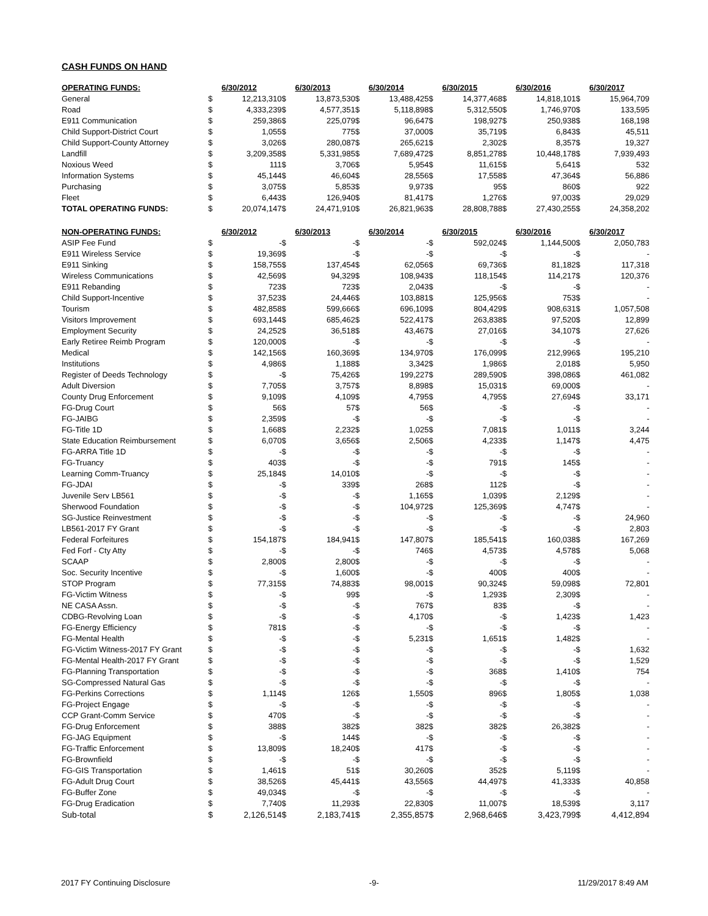CASH FUNDS ON HAND
| OPERATING FUNDS: | | 6/30/2012 | | 6/30/2013 | | 6/30/2014 | | 6/30/2015 | | 6/30/2016 | | 6/30/2017 |
| --- | --- | --- | --- | --- | --- | --- | --- | --- | --- | --- | --- | --- |
| General | $ | 12,213,310 | $ | 13,873,530 | $ | 13,488,425 | $ | 14,377,468 | $ | 14,818,101 | $ | 15,964,709 |
| Road | $ | 4,333,239 | $ | 4,577,351 | $ | 5,118,898 | $ | 5,312,550 | $ | 1,746,970 | $ | 133,595 |
| E911 Communication | $ | 259,386 | $ | 225,079 | $ | 96,647 | $ | 198,927 | $ | 250,938 | $ | 168,198 |
| Child Support-District Court | $ | 1,055 | $ | 775 | $ | 37,000 | $ | 35,719 | $ | 6,843 | $ | 45,511 |
| Child Support-County Attorney | $ | 3,026 | $ | 280,087 | $ | 265,621 | $ | 2,302 | $ | 8,357 | $ | 19,327 |
| Landfill | $ | 3,209,358 | $ | 5,331,985 | $ | 7,689,472 | $ | 8,851,278 | $ | 10,448,178 | $ | 7,939,493 |
| Noxious Weed | $ | 111 | $ | 3,706 | $ | 5,954 | $ | 11,615 | $ | 5,641 | $ | 532 |
| Information Systems | $ | 45,144 | $ | 46,604 | $ | 28,556 | $ | 17,558 | $ | 47,364 | $ | 56,886 |
| Purchasing | $ | 3,075 | $ | 5,853 | $ | 9,973 | $ | 95 | $ | 860 | $ | 922 |
| Fleet | $ | 6,443 | $ | 126,940 | $ | 81,417 | $ | 1,276 | $ | 97,003 | $ | 29,029 |
| TOTAL OPERATING FUNDS: | $ | 20,074,147 | $ | 24,471,910 | $ | 26,821,963 | $ | 28,808,788 | $ | 27,430,255 | $ | 24,358,202 |
| NON-OPERATING FUNDS: | | 6/30/2012 | | 6/30/2013 | | 6/30/2014 | | 6/30/2015 | | 6/30/2016 | | 6/30/2017 |
| ASIP Fee Fund | $ | - | $ | - | $ | - | $ | 592,024 | $ | 1,144,500 | $ | 2,050,783 |
| E911 Wireless Service | $ | 19,369 | $ | - | $ | - | $ | - | $ | - | $ | - |
| E911 Sinking | $ | 158,755 | $ | 137,454 | $ | 62,056 | $ | 69,736 | $ | 81,182 | $ | 117,318 |
| Wireless Communications | $ | 42,569 | $ | 94,329 | $ | 108,943 | $ | 118,154 | $ | 114,217 | $ | 120,376 |
| E911 Rebanding | $ | 723 | $ | 723 | $ | 2,043 | $ | - | $ | - | $ | - |
| Child Support-Incentive | $ | 37,523 | $ | 24,446 | $ | 103,881 | $ | 125,956 | $ | 753 | $ | - |
| Tourism | $ | 482,858 | $ | 599,666 | $ | 696,109 | $ | 804,429 | $ | 908,631 | $ | 1,057,508 |
| Visitors Improvement | $ | 693,144 | $ | 685,462 | $ | 522,417 | $ | 263,838 | $ | 97,520 | $ | 12,899 |
| Employment Security | $ | 24,252 | $ | 36,518 | $ | 43,467 | $ | 27,016 | $ | 34,107 | $ | 27,626 |
| Early Retiree Reimb Program | $ | 120,000 | $ | - | $ | - | $ | - | $ | - | $ | - |
| Medical | $ | 142,156 | $ | 160,369 | $ | 134,970 | $ | 176,099 | $ | 212,996 | $ | 195,210 |
| Institutions | $ | 4,986 | $ | 1,188 | $ | 3,342 | $ | 1,986 | $ | 2,018 | $ | 5,950 |
| Register of Deeds Technology | $ | - | $ | 75,426 | $ | 199,227 | $ | 289,590 | $ | 398,086 | $ | 461,082 |
| Adult Diversion | $ | 7,705 | $ | 3,757 | $ | 8,898 | $ | 15,031 | $ | 69,000 | $ | - |
| County Drug Enforcement | $ | 9,109 | $ | 4,109 | $ | 4,795 | $ | 4,795 | $ | 27,694 | $ | 33,171 |
| FG-Drug Court | $ | 56 | $ | 57 | $ | 56 | $ | - | $ | - | $ | - |
| FG-JAIBG | $ | 2,359 | $ | - | $ | - | $ | - | $ | - | $ | - |
| FG-Title 1D | $ | 1,668 | $ | 2,232 | $ | 1,025 | $ | 7,081 | $ | 1,011 | $ | 3,244 |
| State Education Reimbursement | $ | 6,070 | $ | 3,656 | $ | 2,506 | $ | 4,233 | $ | 1,147 | $ | 4,475 |
| FG-ARRA Title 1D | $ | - | $ | - | $ | - | $ | - | $ | - | $ | - |
| FG-Truancy | $ | 403 | $ | - | $ | - | $ | 791 | $ | 145 | $ | - |
| Learning Comm-Truancy | $ | 25,184 | $ | 14,010 | $ | - | $ | - | $ | - | $ | - |
| FG-JDAI | $ | - | $ | 339 | $ | 268 | $ | 112 | $ | - | $ | - |
| Juvenile Serv LB561 | $ | - | $ | - | $ | 1,165 | $ | 1,039 | $ | 2,129 | $ | - |
| Sherwood Foundation | $ | - | $ | - | $ | 104,972 | $ | 125,369 | $ | 4,747 | $ | - |
| SG-Justice Reinvestment | $ | - | $ | - | $ | - | $ | - | $ | - | $ | 24,960 |
| LB561-2017 FY Grant | $ | - | $ | - | $ | - | $ | - | $ | - | $ | 2,803 |
| Federal Forfeitures | $ | 154,187 | $ | 184,941 | $ | 147,807 | $ | 185,541 | $ | 160,038 | $ | 167,269 |
| Fed Forf - Cty Atty | $ | - | $ | - | $ | 746 | $ | 4,573 | $ | 4,578 | $ | 5,068 |
| SCAAP | $ | 2,800 | $ | 2,800 | $ | - | $ | - | $ | - | $ | - |
| Soc. Security Incentive | $ | - | $ | 1,600 | $ | - | $ | 400 | $ | 400 | $ | - |
| STOP Program | $ | 77,315 | $ | 74,883 | $ | 98,001 | $ | 90,324 | $ | 59,098 | $ | 72,801 |
| FG-Victim Witness | $ | - | $ | 99 | $ | - | $ | 1,293 | $ | 2,309 | $ | - |
| NE CASA Assn. | $ | - | $ | - | $ | 767 | $ | 83 | $ | - | $ | - |
| CDBG-Revolving Loan | $ | - | $ | - | $ | 4,170 | $ | - | $ | 1,423 | $ | 1,423 |
| FG-Energy Efficiency | $ | 781 | $ | - | $ | - | $ | - | $ | - | $ | - |
| FG-Mental Health | $ | - | $ | - | $ | 5,231 | $ | 1,651 | $ | 1,482 | $ | - |
| FG-Victim Witness-2017 FY Grant | $ | - | $ | - | $ | - | $ | - | $ | - | $ | 1,632 |
| FG-Mental Health-2017 FY Grant | $ | - | $ | - | $ | - | $ | - | $ | - | $ | 1,529 |
| FG-Planning Transportation | $ | - | $ | - | $ | - | $ | 368 | $ | 1,410 | $ | 754 |
| SG-Compressed Natural Gas | $ | - | $ | - | $ | - | $ | - | $ | - | $ | - |
| FG-Perkins Corrections | $ | 1,114 | $ | 126 | $ | 1,550 | $ | 896 | $ | 1,805 | $ | 1,038 |
| FG-Project Engage | $ | - | $ | - | $ | - | $ | - | $ | - | $ | - |
| CCP Grant-Comm Service | $ | 470 | $ | - | $ | - | $ | - | $ | - | $ | - |
| FG-Drug Enforcement | $ | 388 | $ | 382 | $ | 382 | $ | 382 | $ | 26,382 | $ | - |
| FG-JAG Equipment | $ | - | $ | 144 | $ | - | $ | - | $ | - | $ | - |
| FG-Traffic Enforcement | $ | 13,809 | $ | 18,240 | $ | 417 | $ | - | $ | - | $ | - |
| FG-Brownfield | $ | - | $ | - | $ | - | $ | - | $ | - | $ | - |
| FG-GIS Transportation | $ | 1,461 | $ | 51 | $ | 30,260 | $ | 352 | $ | 5,119 | $ | - |
| FG-Adult Drug Court | $ | 38,526 | $ | 45,441 | $ | 43,556 | $ | 44,497 | $ | 41,333 | $ | 40,858 |
| FG-Buffer Zone | $ | 49,034 | $ | - | $ | - | $ | - | $ | - | $ | - |
| FG-Drug Eradication | $ | 7,740 | $ | 11,293 | $ | 22,830 | $ | 11,007 | $ | 18,539 | $ | 3,117 |
| Sub-total | $ | 2,126,514 | $ | 2,183,741 | $ | 2,355,857 | $ | 2,968,646 | $ | 3,423,799 | $ | 4,412,894 |
2017 FY Continuing Disclosure -9- 11/29/2017 8:49 AM